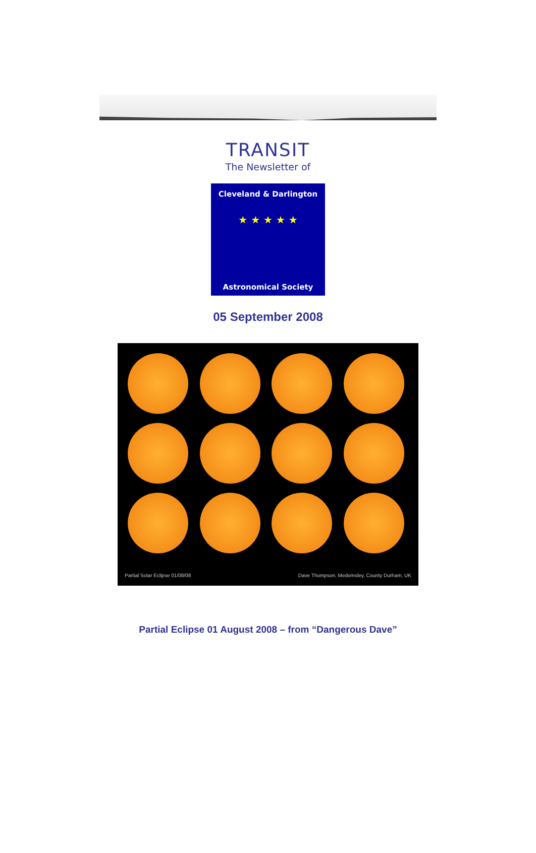TRANSIT
The Newsletter of
Cleveland & Darlington
★ ★ ★ ★ ★
Astronomical Society
05 September 2008
Partial Solar Eclipse 01/08/08 Dave Thompson, Medomsley, County Durham, UK
Partial Eclipse 01 August 2008 – from “Dangerous Dave”